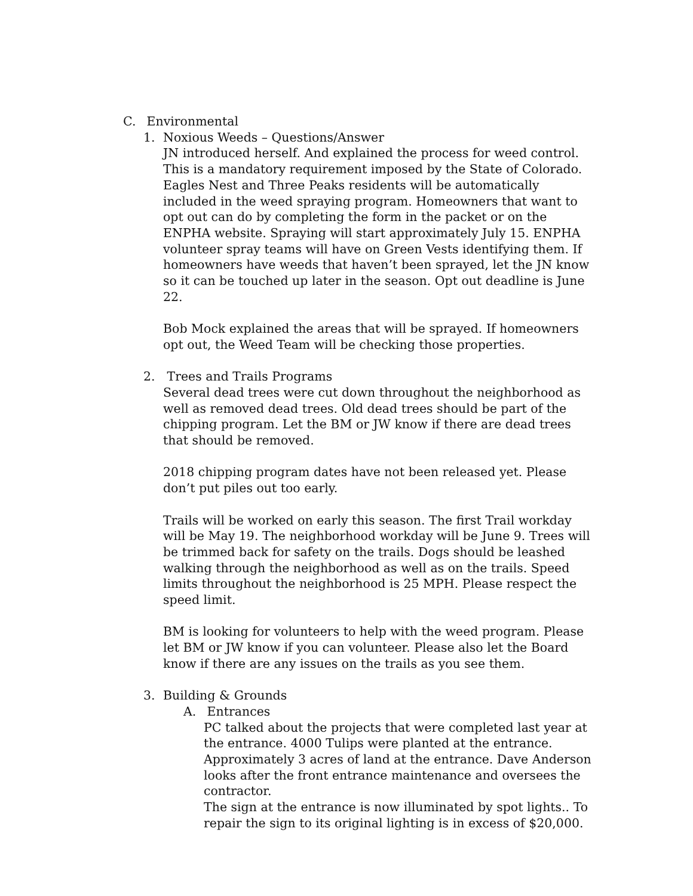C. Environmental
1. Noxious Weeds – Questions/Answer
JN introduced herself. And explained the process for weed control. This is a mandatory requirement imposed by the State of Colorado. Eagles Nest and Three Peaks residents will be automatically included in the weed spraying program. Homeowners that want to opt out can do by completing the form in the packet or on the ENPHA website. Spraying will start approximately July 15. ENPHA volunteer spray teams will have on Green Vests identifying them. If homeowners have weeds that haven’t been sprayed, let the JN know so it can be touched up later in the season. Opt out deadline is June 22.
Bob Mock explained the areas that will be sprayed. If homeowners opt out, the Weed Team will be checking those properties.
2. Trees and Trails Programs
Several dead trees were cut down throughout the neighborhood as well as removed dead trees. Old dead trees should be part of the chipping program. Let the BM or JW know if there are dead trees that should be removed.
2018 chipping program dates have not been released yet. Please don’t put piles out too early.
Trails will be worked on early this season. The first Trail workday will be May 19. The neighborhood workday will be June 9. Trees will be trimmed back for safety on the trails. Dogs should be leashed walking through the neighborhood as well as on the trails. Speed limits throughout the neighborhood is 25 MPH. Please respect the speed limit.
BM is looking for volunteers to help with the weed program. Please let BM or JW know if you can volunteer. Please also let the Board know if there are any issues on the trails as you see them.
3. Building & Grounds
A. Entrances
PC talked about the projects that were completed last year at the entrance. 4000 Tulips were planted at the entrance. Approximately 3 acres of land at the entrance. Dave Anderson looks after the front entrance maintenance and oversees the contractor.
The sign at the entrance is now illuminated by spot lights.. To repair the sign to its original lighting is in excess of $20,000.